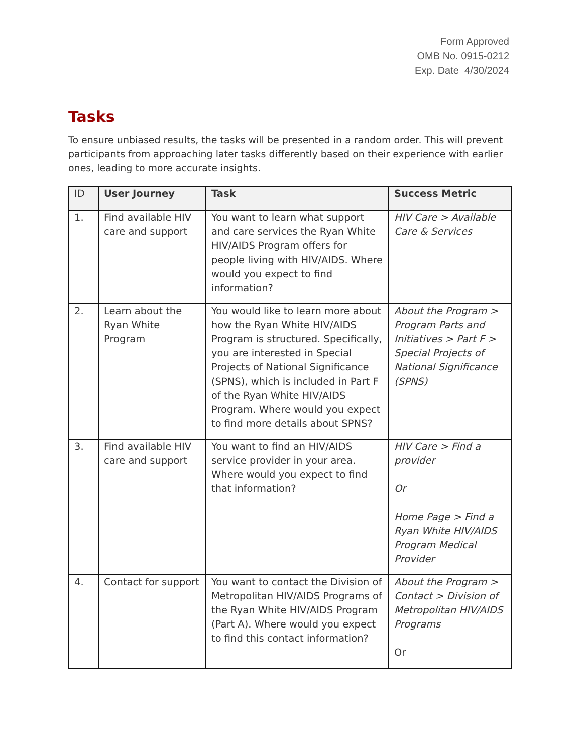Form Approved
OMB No. 0915-0212
Exp. Date 4/30/2024
Tasks
To ensure unbiased results, the tasks will be presented in a random order. This will prevent participants from approaching later tasks differently based on their experience with earlier ones, leading to more accurate insights.
| ID | User Journey | Task | Success Metric |
| --- | --- | --- | --- |
| 1. | Find available HIV care and support | You want to learn what support and care services the Ryan White HIV/AIDS Program offers for people living with HIV/AIDS. Where would you expect to find information? | HIV Care > Available Care & Services |
| 2. | Learn about the Ryan White Program | You would like to learn more about how the Ryan White HIV/AIDS Program is structured. Specifically, you are interested in Special Projects of National Significance (SPNS), which is included in Part F of the Ryan White HIV/AIDS Program. Where would you expect to find more details about SPNS? | About the Program > Program Parts and Initiatives > Part F > Special Projects of National Significance (SPNS) |
| 3. | Find available HIV care and support | You want to find an HIV/AIDS service provider in your area. Where would you expect to find that information? | HIV Care > Find a provider Or Home Page > Find a Ryan White HIV/AIDS Program Medical Provider |
| 4. | Contact for support | You want to contact the Division of Metropolitan HIV/AIDS Programs of the Ryan White HIV/AIDS Program (Part A). Where would you expect to find this contact information? | About the Program > Contact > Division of Metropolitan HIV/AIDS Programs Or |